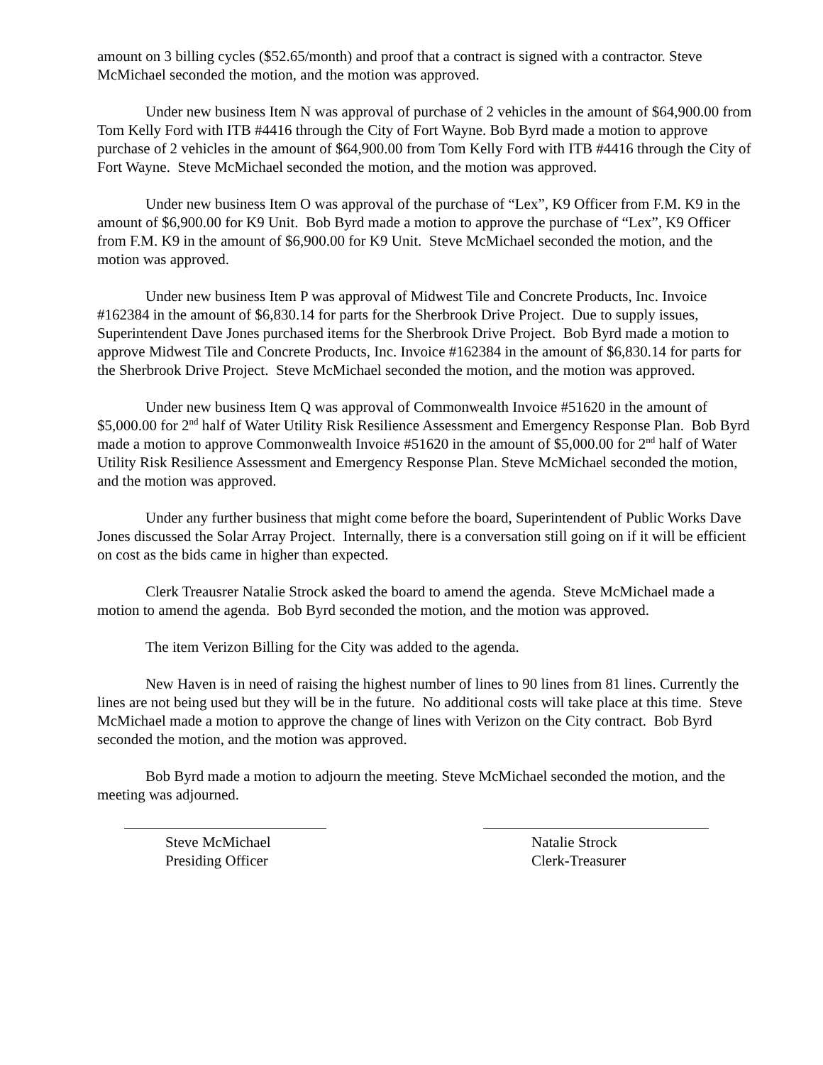amount on 3 billing cycles ($52.65/month) and proof that a contract is signed with a contractor. Steve McMichael seconded the motion, and the motion was approved.
Under new business Item N was approval of purchase of 2 vehicles in the amount of $64,900.00 from Tom Kelly Ford with ITB #4416 through the City of Fort Wayne. Bob Byrd made a motion to approve purchase of 2 vehicles in the amount of $64,900.00 from Tom Kelly Ford with ITB #4416 through the City of Fort Wayne. Steve McMichael seconded the motion, and the motion was approved.
Under new business Item O was approval of the purchase of “Lex”, K9 Officer from F.M. K9 in the amount of $6,900.00 for K9 Unit. Bob Byrd made a motion to approve the purchase of “Lex”, K9 Officer from F.M. K9 in the amount of $6,900.00 for K9 Unit. Steve McMichael seconded the motion, and the motion was approved.
Under new business Item P was approval of Midwest Tile and Concrete Products, Inc. Invoice #162384 in the amount of $6,830.14 for parts for the Sherbrook Drive Project. Due to supply issues, Superintendent Dave Jones purchased items for the Sherbrook Drive Project. Bob Byrd made a motion to approve Midwest Tile and Concrete Products, Inc. Invoice #162384 in the amount of $6,830.14 for parts for the Sherbrook Drive Project. Steve McMichael seconded the motion, and the motion was approved.
Under new business Item Q was approval of Commonwealth Invoice #51620 in the amount of $5,000.00 for 2<sup>nd</sup> half of Water Utility Risk Resilience Assessment and Emergency Response Plan. Bob Byrd made a motion to approve Commonwealth Invoice #51620 in the amount of $5,000.00 for 2<sup>nd</sup> half of Water Utility Risk Resilience Assessment and Emergency Response Plan. Steve McMichael seconded the motion, and the motion was approved.
Under any further business that might come before the board, Superintendent of Public Works Dave Jones discussed the Solar Array Project. Internally, there is a conversation still going on if it will be efficient on cost as the bids came in higher than expected.
Clerk Treausrer Natalie Strock asked the board to amend the agenda. Steve McMichael made a motion to amend the agenda. Bob Byrd seconded the motion, and the motion was approved.
The item Verizon Billing for the City was added to the agenda.
New Haven is in need of raising the highest number of lines to 90 lines from 81 lines. Currently the lines are not being used but they will be in the future. No additional costs will take place at this time. Steve McMichael made a motion to approve the change of lines with Verizon on the City contract. Bob Byrd seconded the motion, and the motion was approved.
Bob Byrd made a motion to adjourn the meeting. Steve McMichael seconded the motion, and the meeting was adjourned.
Steve McMichael
Presiding Officer
Natalie Strock
Clerk-Treasurer